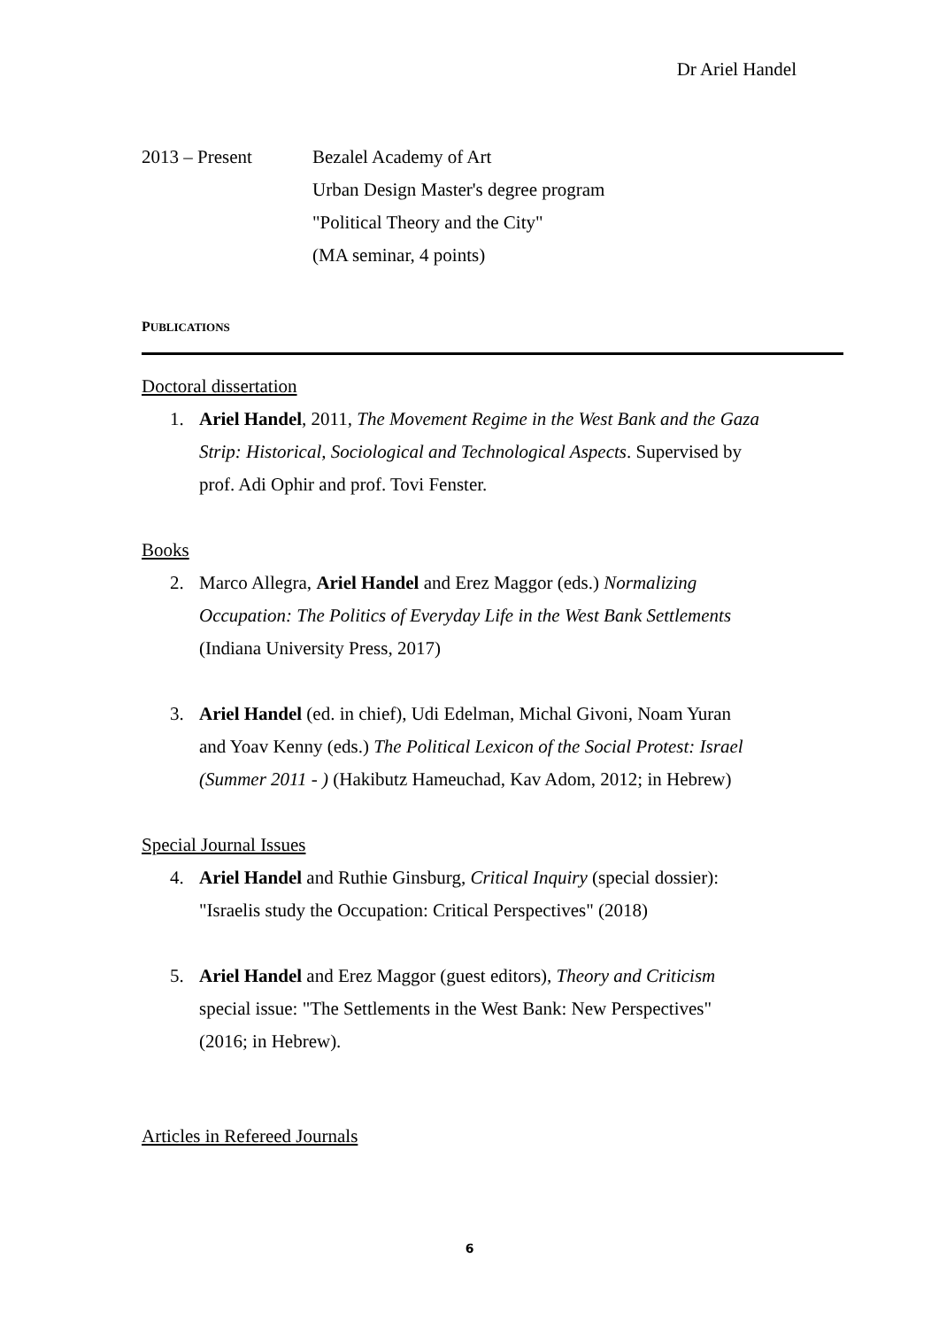Dr Ariel Handel
2013 – Present Bezalel Academy of Art
Urban Design Master's degree program
"Political Theory and the City"
(MA seminar, 4 points)
PUBLICATIONS
Doctoral dissertation
1. Ariel Handel, 2011, The Movement Regime in the West Bank and the Gaza Strip: Historical, Sociological and Technological Aspects. Supervised by prof. Adi Ophir and prof. Tovi Fenster.
Books
2. Marco Allegra, Ariel Handel and Erez Maggor (eds.) Normalizing Occupation: The Politics of Everyday Life in the West Bank Settlements (Indiana University Press, 2017)
3. Ariel Handel (ed. in chief), Udi Edelman, Michal Givoni, Noam Yuran and Yoav Kenny (eds.) The Political Lexicon of the Social Protest: Israel (Summer 2011 - ) (Hakibutz Hameuchad, Kav Adom, 2012; in Hebrew)
Special Journal Issues
4. Ariel Handel and Ruthie Ginsburg, Critical Inquiry (special dossier): "Israelis study the Occupation: Critical Perspectives" (2018)
5. Ariel Handel and Erez Maggor (guest editors), Theory and Criticism special issue: "The Settlements in the West Bank: New Perspectives" (2016; in Hebrew).
Articles in Refereed Journals
6